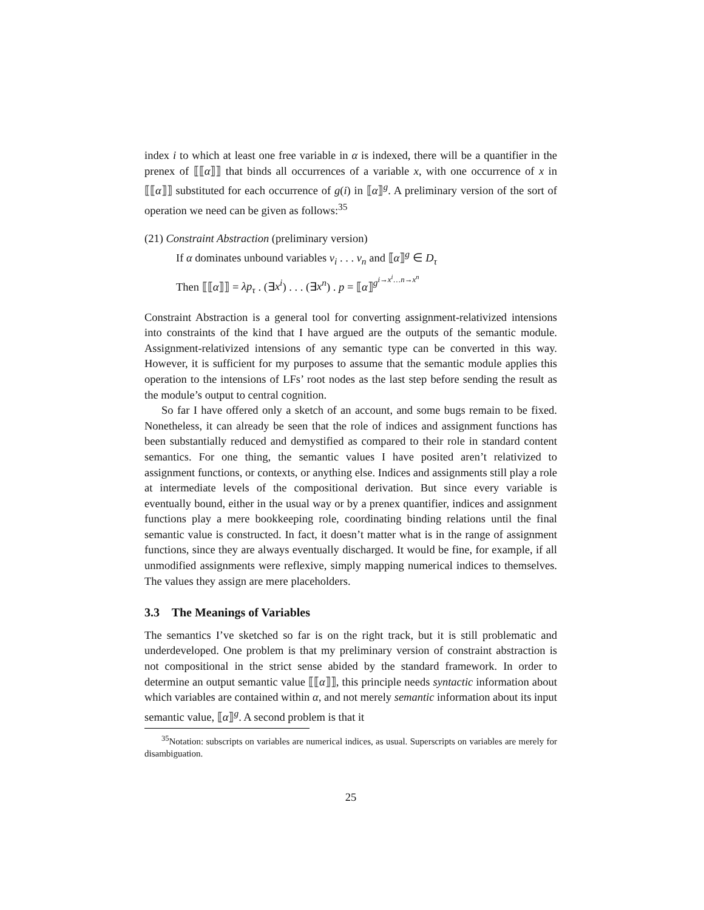index i to which at least one free variable in α is indexed, there will be a quantifier in the prenex of ⟦⟦α⟧⟧ that binds all occurrences of a variable x, with one occurrence of x in ⟦⟦α⟧⟧ substituted for each occurrence of g(i) in ⟦α⟧<sup>g</sup>. A preliminary version of the sort of operation we need can be given as follows:<sup>35</sup>
(21) Constraint Abstraction (preliminary version)
If α dominates unbound variables v<sub>i</sub> . . . v<sub>n</sub> and ⟦α⟧<sup>g</sup> ∈ D<sub>τ</sub>
Then ⟦⟦α⟧⟧ = λp<sub>τ</sub> . (∃x<sup>i</sup>) . . . (∃x<sup>n</sup>) . p = ⟦α⟧<sup>g<sup>i→x<sup>i</sup>…n→x<sup>n</sup></sup></sup>
Constraint Abstraction is a general tool for converting assignment-relativized intensions into constraints of the kind that I have argued are the outputs of the semantic module. Assignment-relativized intensions of any semantic type can be converted in this way. However, it is sufficient for my purposes to assume that the semantic module applies this operation to the intensions of LFs’ root nodes as the last step before sending the result as the module’s output to central cognition.
So far I have offered only a sketch of an account, and some bugs remain to be fixed. Nonetheless, it can already be seen that the role of indices and assignment functions has been substantially reduced and demystified as compared to their role in standard content semantics. For one thing, the semantic values I have posited aren’t relativized to assignment functions, or contexts, or anything else. Indices and assignments still play a role at intermediate levels of the compositional derivation. But since every variable is eventually bound, either in the usual way or by a prenex quantifier, indices and assignment functions play a mere bookkeeping role, coordinating binding relations until the final semantic value is constructed. In fact, it doesn’t matter what is in the range of assignment functions, since they are always eventually discharged. It would be fine, for example, if all unmodified assignments were reflexive, simply mapping numerical indices to themselves. The values they assign are mere placeholders.
3.3 The Meanings of Variables
The semantics I’ve sketched so far is on the right track, but it is still problematic and underdeveloped. One problem is that my preliminary version of constraint abstraction is not compositional in the strict sense abided by the standard framework. In order to determine an output semantic value ⟦⟦α⟧⟧, this principle needs syntactic information about which variables are contained within α, and not merely semantic information about its input semantic value, ⟦α⟧<sup>g</sup>. A second problem is that it
<sup>35</sup> Notation: subscripts on variables are numerical indices, as usual. Superscripts on variables are merely for disambiguation.
25